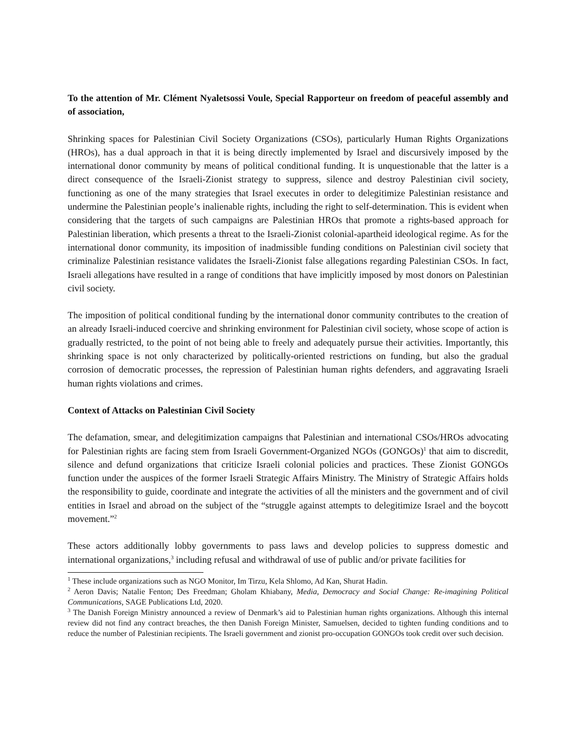To the attention of Mr. Clément Nyaletsossi Voule, Special Rapporteur on freedom of peaceful assembly and of association,
Shrinking spaces for Palestinian Civil Society Organizations (CSOs), particularly Human Rights Organizations (HROs), has a dual approach in that it is being directly implemented by Israel and discursively imposed by the international donor community by means of political conditional funding. It is unquestionable that the latter is a direct consequence of the Israeli-Zionist strategy to suppress, silence and destroy Palestinian civil society, functioning as one of the many strategies that Israel executes in order to delegitimize Palestinian resistance and undermine the Palestinian people’s inalienable rights, including the right to self-determination. This is evident when considering that the targets of such campaigns are Palestinian HROs that promote a rights-based approach for Palestinian liberation, which presents a threat to the Israeli-Zionist colonial-apartheid ideological regime. As for the international donor community, its imposition of inadmissible funding conditions on Palestinian civil society that criminalize Palestinian resistance validates the Israeli-Zionist false allegations regarding Palestinian CSOs. In fact, Israeli allegations have resulted in a range of conditions that have implicitly imposed by most donors on Palestinian civil society.
The imposition of political conditional funding by the international donor community contributes to the creation of an already Israeli-induced coercive and shrinking environment for Palestinian civil society, whose scope of action is gradually restricted, to the point of not being able to freely and adequately pursue their activities. Importantly, this shrinking space is not only characterized by politically-oriented restrictions on funding, but also the gradual corrosion of democratic processes, the repression of Palestinian human rights defenders, and aggravating Israeli human rights violations and crimes.
Context of Attacks on Palestinian Civil Society
The defamation, smear, and delegitimization campaigns that Palestinian and international CSOs/HROs advocating for Palestinian rights are facing stem from Israeli Government-Organized NGOs (GONGOs)<sup>1</sup> that aim to discredit, silence and defund organizations that criticize Israeli colonial policies and practices. These Zionist GONGOs function under the auspices of the former Israeli Strategic Affairs Ministry. The Ministry of Strategic Affairs holds the responsibility to guide, coordinate and integrate the activities of all the ministers and the government and of civil entities in Israel and abroad on the subject of the “struggle against attempts to delegitimize Israel and the boycott movement.”<sup>2</sup>
These actors additionally lobby governments to pass laws and develop policies to suppress domestic and international organizations,<sup>3</sup> including refusal and withdrawal of use of public and/or private facilities for
<sup>1</sup> These include organizations such as NGO Monitor, Im Tirzu, Kela Shlomo, Ad Kan, Shurat Hadin.
<sup>2</sup> Aeron Davis; Natalie Fenton; Des Freedman; Gholam Khiabany, Media, Democracy and Social Change: Re-imagining Political Communications, SAGE Publications Ltd, 2020.
<sup>3</sup> The Danish Foreign Ministry announced a review of Denmark’s aid to Palestinian human rights organizations. Although this internal review did not find any contract breaches, the then Danish Foreign Minister, Samuelsen, decided to tighten funding conditions and to reduce the number of Palestinian recipients. The Israeli government and zionist pro-occupation GONGOs took credit over such decision.